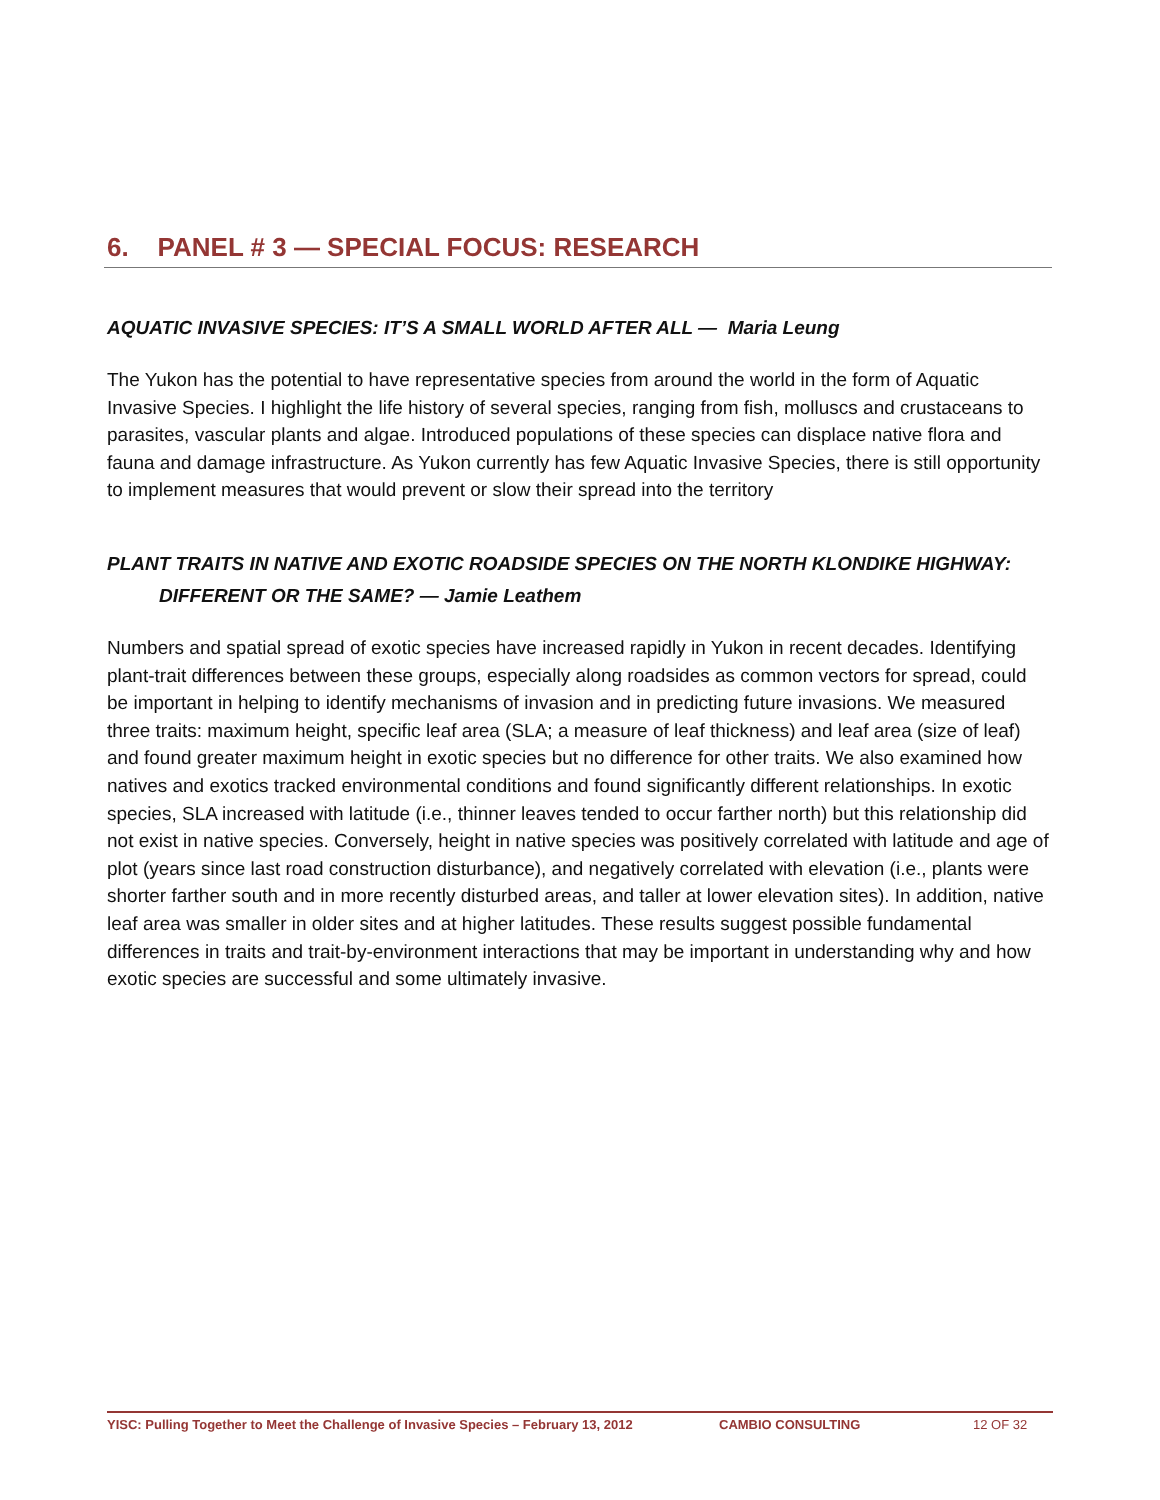6. PANEL # 3 — SPECIAL FOCUS: RESEARCH
AQUATIC INVASIVE SPECIES: IT’S A SMALL WORLD AFTER ALL — Maria Leung
The Yukon has the potential to have representative species from around the world in the form of Aquatic Invasive Species. I highlight the life history of several species, ranging from fish, molluscs and crustaceans to parasites, vascular plants and algae. Introduced populations of these species can displace native flora and fauna and damage infrastructure. As Yukon currently has few Aquatic Invasive Species, there is still opportunity to implement measures that would prevent or slow their spread into the territory
PLANT TRAITS IN NATIVE AND EXOTIC ROADSIDE SPECIES ON THE NORTH KLONDIKE HIGHWAY:
DIFFERENT OR THE SAME? — Jamie Leathem
Numbers and spatial spread of exotic species have increased rapidly in Yukon in recent decades. Identifying plant-trait differences between these groups, especially along roadsides as common vectors for spread, could be important in helping to identify mechanisms of invasion and in predicting future invasions. We measured three traits: maximum height, specific leaf area (SLA; a measure of leaf thickness) and leaf area (size of leaf) and found greater maximum height in exotic species but no difference for other traits. We also examined how natives and exotics tracked environmental conditions and found significantly different relationships. In exotic species, SLA increased with latitude (i.e., thinner leaves tended to occur farther north) but this relationship did not exist in native species. Conversely, height in native species was positively correlated with latitude and age of plot (years since last road construction disturbance), and negatively correlated with elevation (i.e., plants were shorter farther south and in more recently disturbed areas, and taller at lower elevation sites). In addition, native leaf area was smaller in older sites and at higher latitudes. These results suggest possible fundamental differences in traits and trait-by-environment interactions that may be important in understanding why and how exotic species are successful and some ultimately invasive.
YISC: Pulling Together to Meet the Challenge of Invasive Species – February 13, 2012 CAMBIO CONSULTING 12 OF 32